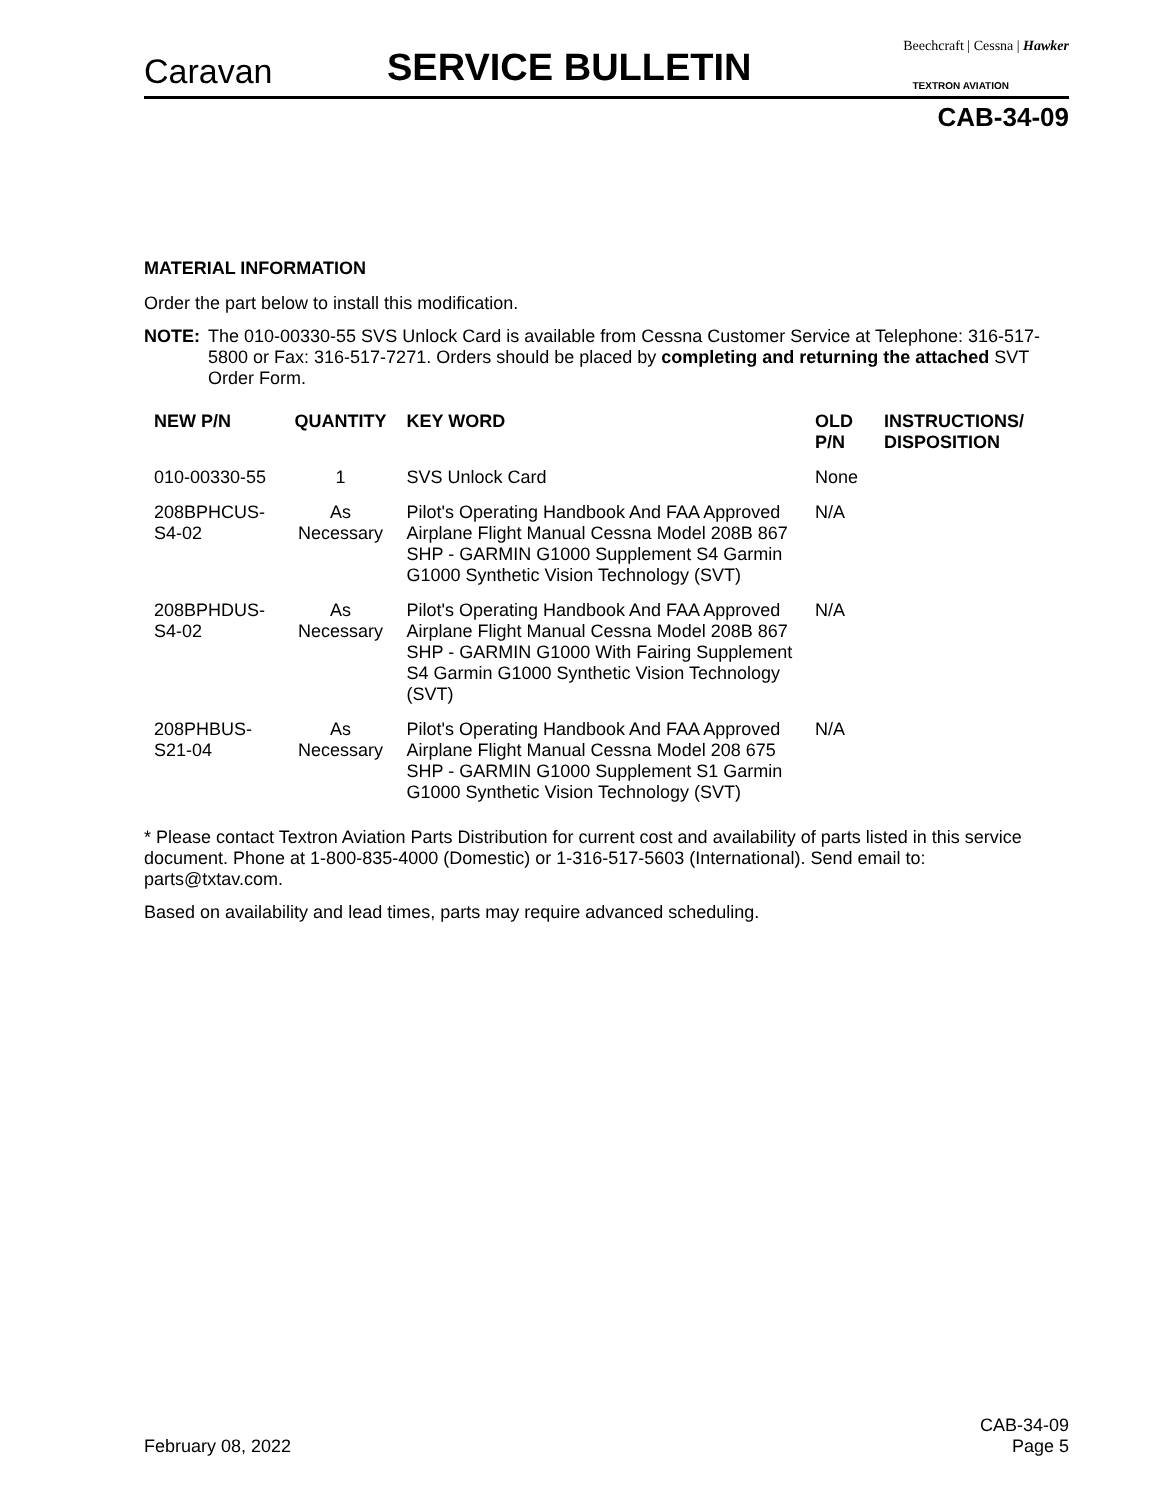Caravan SERVICE BULLETIN Beechcraft | Cessna | Hawker
TEXTRON AVIATION
CAB-34-09
MATERIAL INFORMATION
Order the part below to install this modification.
NOTE: The 010-00330-55 SVS Unlock Card is available from Cessna Customer Service at Telephone: 316-517-5800 or Fax: 316-517-7271. Orders should be placed by completing and returning the attached SVT Order Form.
| NEW P/N | QUANTITY | KEY WORD | OLD P/N | INSTRUCTIONS/ DISPOSITION |
| --- | --- | --- | --- | --- |
| 010-00330-55 | 1 | SVS Unlock Card | None | |
| 208BPHCUS-S4-02 | As Necessary | Pilot's Operating Handbook And FAA Approved Airplane Flight Manual Cessna Model 208B 867 SHP - GARMIN G1000 Supplement S4 Garmin G1000 Synthetic Vision Technology (SVT) | N/A | |
| 208BPHDUS-S4-02 | As Necessary | Pilot's Operating Handbook And FAA Approved Airplane Flight Manual Cessna Model 208B 867 SHP - GARMIN G1000 With Fairing Supplement S4 Garmin G1000 Synthetic Vision Technology (SVT) | N/A | |
| 208PHBUS-S21-04 | As Necessary | Pilot's Operating Handbook And FAA Approved Airplane Flight Manual Cessna Model 208 675 SHP - GARMIN G1000 Supplement S1 Garmin G1000 Synthetic Vision Technology (SVT) | N/A | |
* Please contact Textron Aviation Parts Distribution for current cost and availability of parts listed in this service document. Phone at 1-800-835-4000 (Domestic) or 1-316-517-5603 (International). Send email to: parts@txtav.com.
Based on availability and lead times, parts may require advanced scheduling.
February 08, 2022 CAB-34-09
Page 5